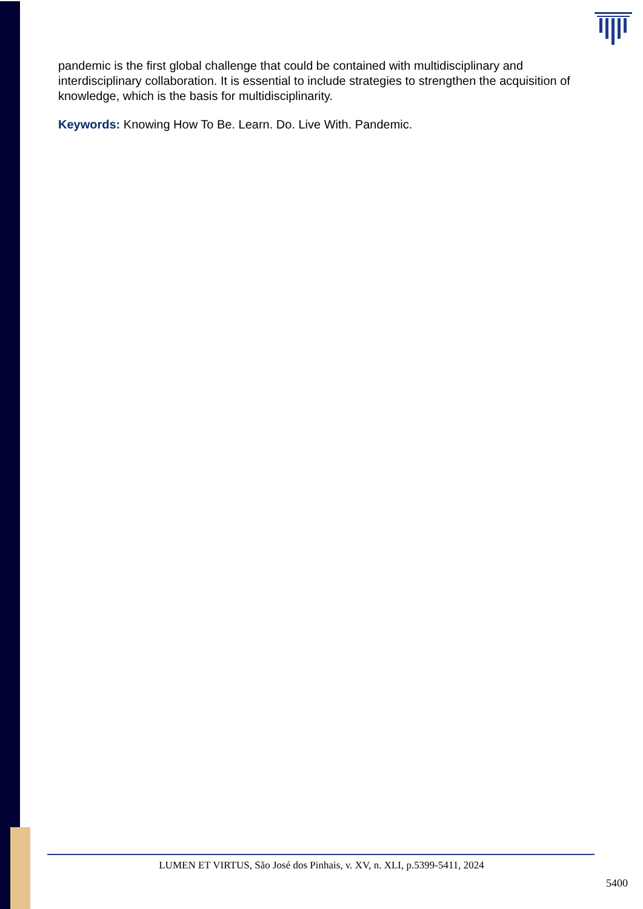pandemic is the first global challenge that could be contained with multidisciplinary and interdisciplinary collaboration. It is essential to include strategies to strengthen the acquisition of knowledge, which is the basis for multidisciplinarity.
Keywords: Knowing How To Be. Learn. Do. Live With. Pandemic.
LUMEN ET VIRTUS, São José dos Pinhais, v. XV, n. XLI, p.5399-5411, 2024
5400